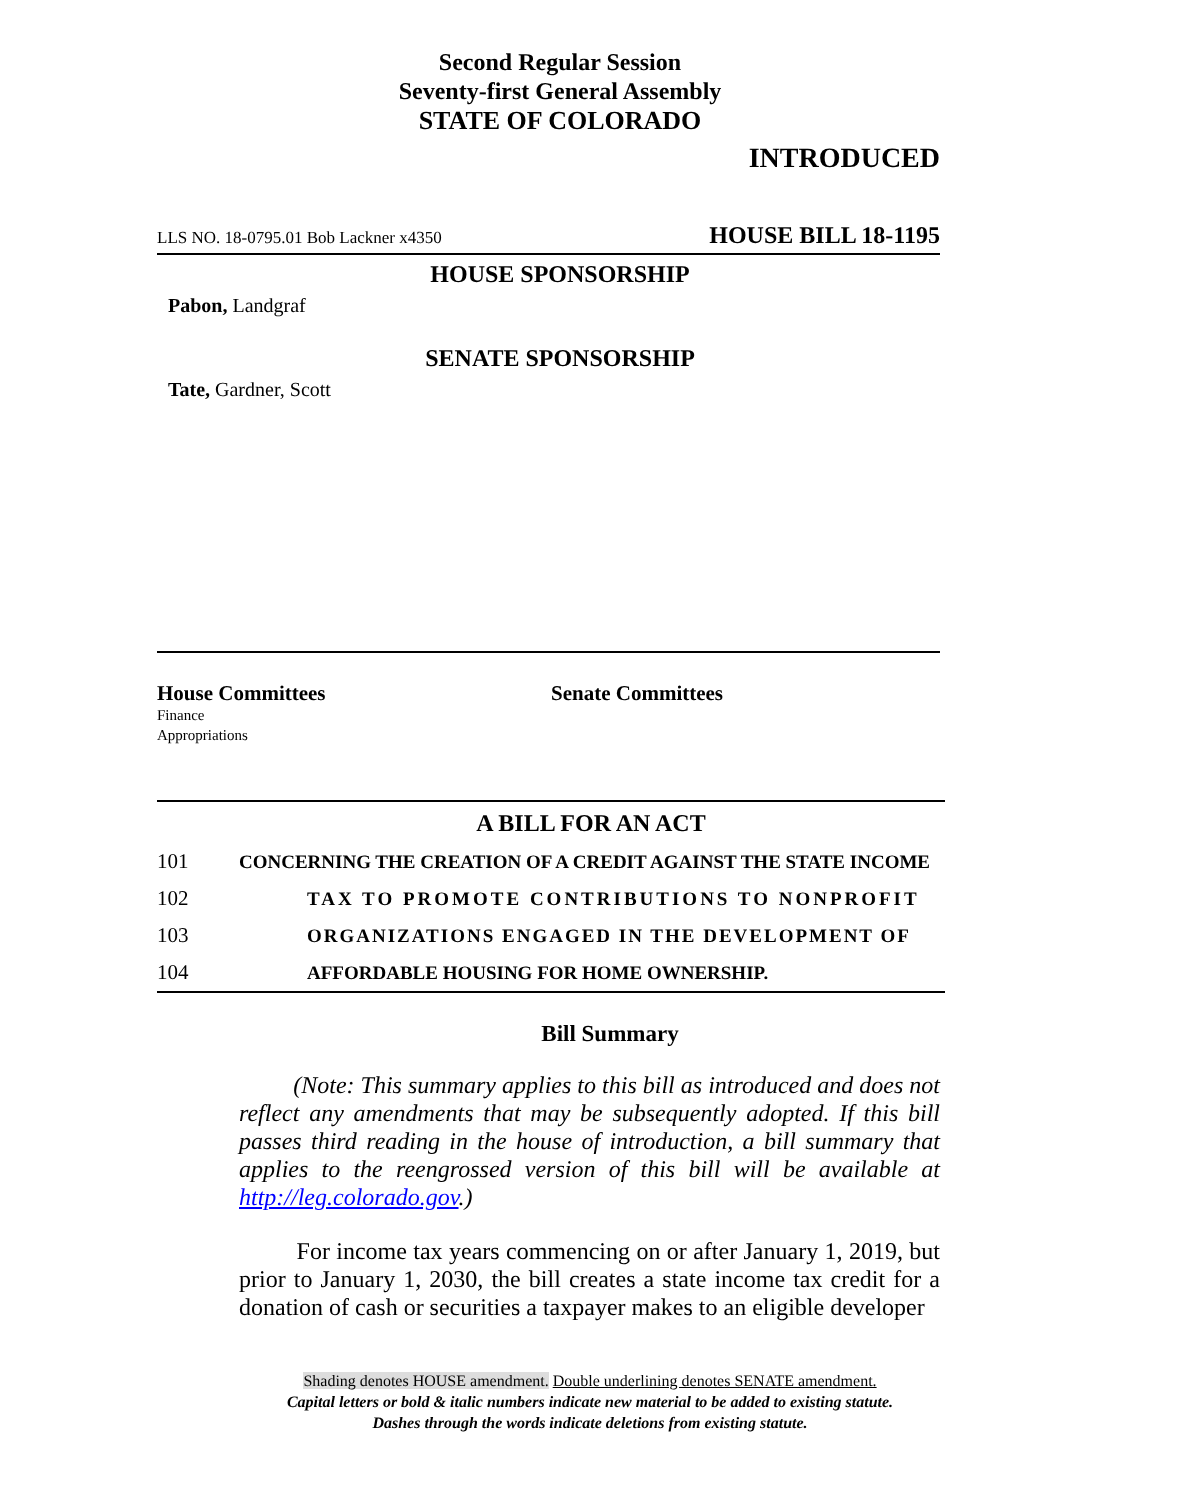Second Regular Session
Seventy-first General Assembly
STATE OF COLORADO
INTRODUCED
LLS NO. 18-0795.01 Bob Lackner x4350 HOUSE BILL 18-1195
HOUSE SPONSORSHIP
Pabon, Landgraf
SENATE SPONSORSHIP
Tate, Gardner, Scott
House Committees
Finance
Appropriations
Senate Committees
A BILL FOR AN ACT
101 CONCERNING THE CREATION OF A CREDIT AGAINST THE STATE INCOME
102 TAX TO PROMOTE CONTRIBUTIONS TO NONPROFIT
103 ORGANIZATIONS ENGAGED IN THE DEVELOPMENT OF
104 AFFORDABLE HOUSING FOR HOME OWNERSHIP.
Bill Summary
(Note: This summary applies to this bill as introduced and does not reflect any amendments that may be subsequently adopted. If this bill passes third reading in the house of introduction, a bill summary that applies to the reengrossed version of this bill will be available at http://leg.colorado.gov.)
For income tax years commencing on or after January 1, 2019, but prior to January 1, 2030, the bill creates a state income tax credit for a donation of cash or securities a taxpayer makes to an eligible developer
Shading denotes HOUSE amendment. Double underlining denotes SENATE amendment.
Capital letters or bold & italic numbers indicate new material to be added to existing statute.
Dashes through the words indicate deletions from existing statute.